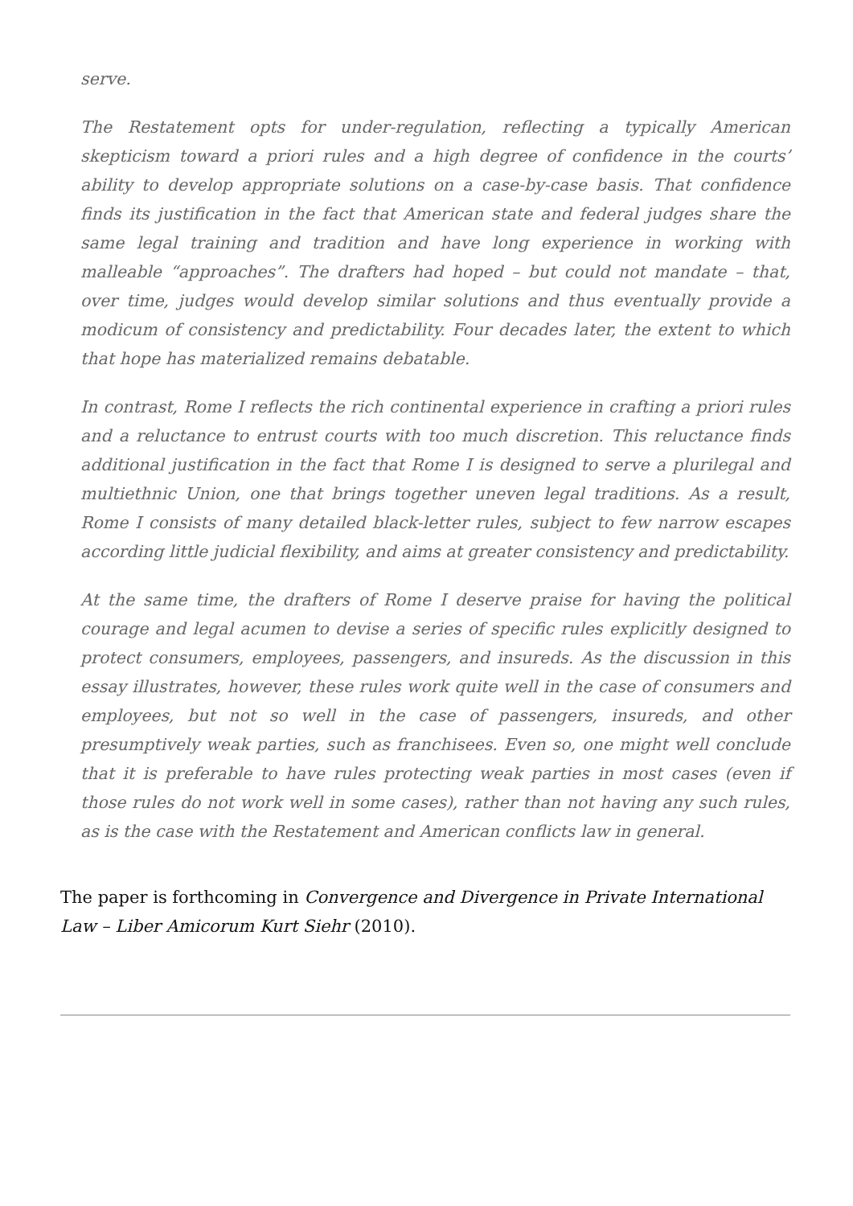serve.
The Restatement opts for under-regulation, reflecting a typically American skepticism toward a priori rules and a high degree of confidence in the courts’ ability to develop appropriate solutions on a case-by-case basis. That confidence finds its justification in the fact that American state and federal judges share the same legal training and tradition and have long experience in working with malleable “approaches”. The drafters had hoped – but could not mandate – that, over time, judges would develop similar solutions and thus eventually provide a modicum of consistency and predictability. Four decades later, the extent to which that hope has materialized remains debatable.
In contrast, Rome I reflects the rich continental experience in crafting a priori rules and a reluctance to entrust courts with too much discretion. This reluctance finds additional justification in the fact that Rome I is designed to serve a plurilegal and multiethnic Union, one that brings together uneven legal traditions. As a result, Rome I consists of many detailed black-letter rules, subject to few narrow escapes according little judicial flexibility, and aims at greater consistency and predictability.
At the same time, the drafters of Rome I deserve praise for having the political courage and legal acumen to devise a series of specific rules explicitly designed to protect consumers, employees, passengers, and insureds. As the discussion in this essay illustrates, however, these rules work quite well in the case of consumers and employees, but not so well in the case of passengers, insureds, and other presumptively weak parties, such as franchisees. Even so, one might well conclude that it is preferable to have rules protecting weak parties in most cases (even if those rules do not work well in some cases), rather than not having any such rules, as is the case with the Restatement and American conflicts law in general.
The paper is forthcoming in Convergence and Divergence in Private International Law – Liber Amicorum Kurt Siehr (2010).